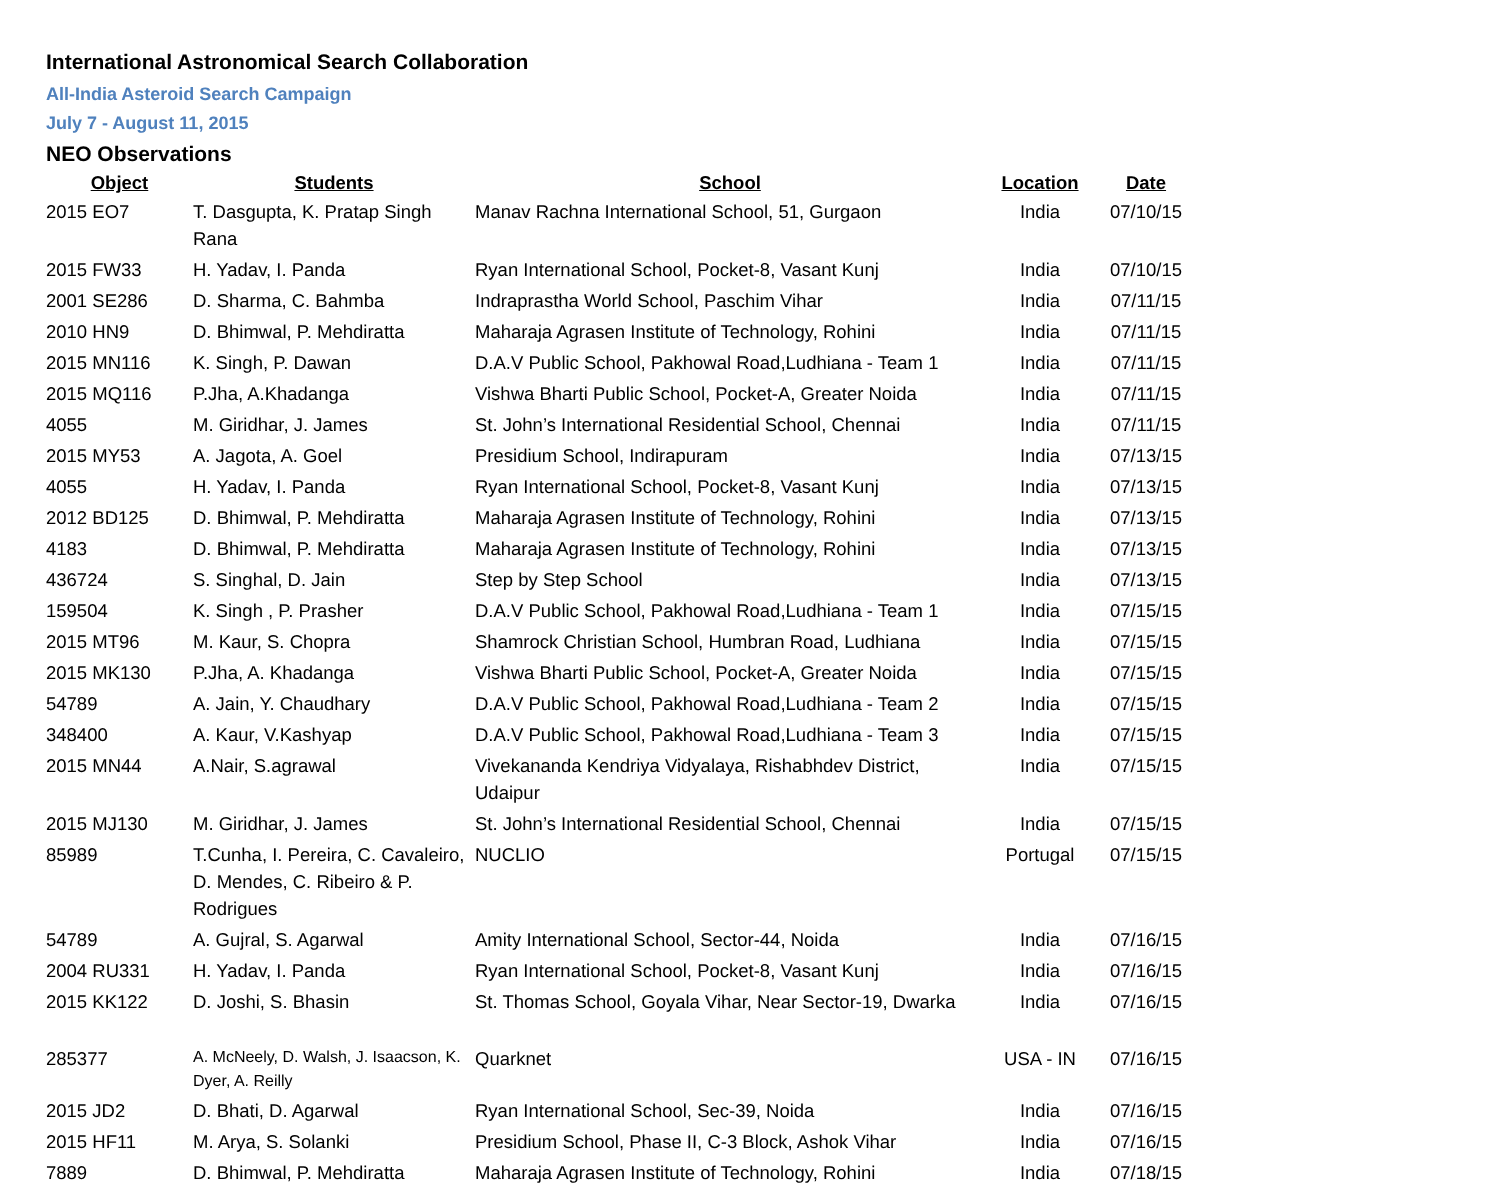International Astronomical Search Collaboration
All-India Asteroid Search Campaign
July 7 - August 11, 2015
NEO Observations
| Object | Students | School | Location | Date |
| --- | --- | --- | --- | --- |
| 2015 EO7 | T. Dasgupta, K. Pratap Singh Rana | Manav Rachna International School, 51, Gurgaon | India | 07/10/15 |
| 2015 FW33 | H. Yadav, I. Panda | Ryan International School, Pocket-8, Vasant Kunj | India | 07/10/15 |
| 2001 SE286 | D. Sharma, C. Bahmba | Indraprastha World School, Paschim Vihar | India | 07/11/15 |
| 2010 HN9 | D. Bhimwal, P. Mehdiratta | Maharaja Agrasen Institute of Technology, Rohini | India | 07/11/15 |
| 2015 MN116 | K. Singh, P. Dawan | D.A.V Public School, Pakhowal Road,Ludhiana - Team 1 | India | 07/11/15 |
| 2015 MQ116 | P.Jha, A.Khadanga | Vishwa Bharti Public School, Pocket-A, Greater Noida | India | 07/11/15 |
| 4055 | M. Giridhar, J. James | St. John’s International Residential School, Chennai | India | 07/11/15 |
| 2015 MY53 | A. Jagota, A. Goel | Presidium School, Indirapuram | India | 07/13/15 |
| 4055 | H. Yadav, I. Panda | Ryan International School, Pocket-8, Vasant Kunj | India | 07/13/15 |
| 2012 BD125 | D. Bhimwal, P. Mehdiratta | Maharaja Agrasen Institute of Technology, Rohini | India | 07/13/15 |
| 4183 | D. Bhimwal, P. Mehdiratta | Maharaja Agrasen Institute of Technology, Rohini | India | 07/13/15 |
| 436724 | S. Singhal, D. Jain | Step by Step School | India | 07/13/15 |
| 159504 | K. Singh , P. Prasher | D.A.V Public School, Pakhowal Road,Ludhiana - Team 1 | India | 07/15/15 |
| 2015 MT96 | M. Kaur, S. Chopra | Shamrock Christian School, Humbran Road, Ludhiana | India | 07/15/15 |
| 2015 MK130 | P.Jha, A. Khadanga | Vishwa Bharti Public School, Pocket-A, Greater Noida | India | 07/15/15 |
| 54789 | A. Jain, Y. Chaudhary | D.A.V Public School, Pakhowal Road,Ludhiana - Team 2 | India | 07/15/15 |
| 348400 | A. Kaur, V.Kashyap | D.A.V Public School, Pakhowal Road,Ludhiana - Team 3 | India | 07/15/15 |
| 2015 MN44 | A.Nair, S.agrawal | Vivekananda Kendriya Vidyalaya, Rishabhdev District, Udaipur | India | 07/15/15 |
| 2015 MJ130 | M. Giridhar, J. James | St. John’s International Residential School, Chennai | India | 07/15/15 |
| 85989 | T.Cunha, I. Pereira, C. Cavaleiro, D. Mendes, C. Ribeiro & P. Rodrigues | NUCLIO | Portugal | 07/15/15 |
| 54789 | A. Gujral, S. Agarwal | Amity International School, Sector-44, Noida | India | 07/16/15 |
| 2004 RU331 | H. Yadav, I. Panda | Ryan International School, Pocket-8, Vasant Kunj | India | 07/16/15 |
| 2015 KK122 | D. Joshi, S. Bhasin | St. Thomas School, Goyala Vihar, Near Sector-19, Dwarka | India | 07/16/15 |
| 285377 | A. McNeely, D. Walsh, J. Isaacson, K. Dyer, A. Reilly | Quarknet | USA - IN | 07/16/15 |
| 2015 JD2 | D. Bhati, D. Agarwal | Ryan International School, Sec-39, Noida | India | 07/16/15 |
| 2015 HF11 | M. Arya, S. Solanki | Presidium School, Phase II, C-3 Block, Ashok Vihar | India | 07/16/15 |
| 7889 | D. Bhimwal, P. Mehdiratta | Maharaja Agrasen Institute of Technology, Rohini | India | 07/18/15 |